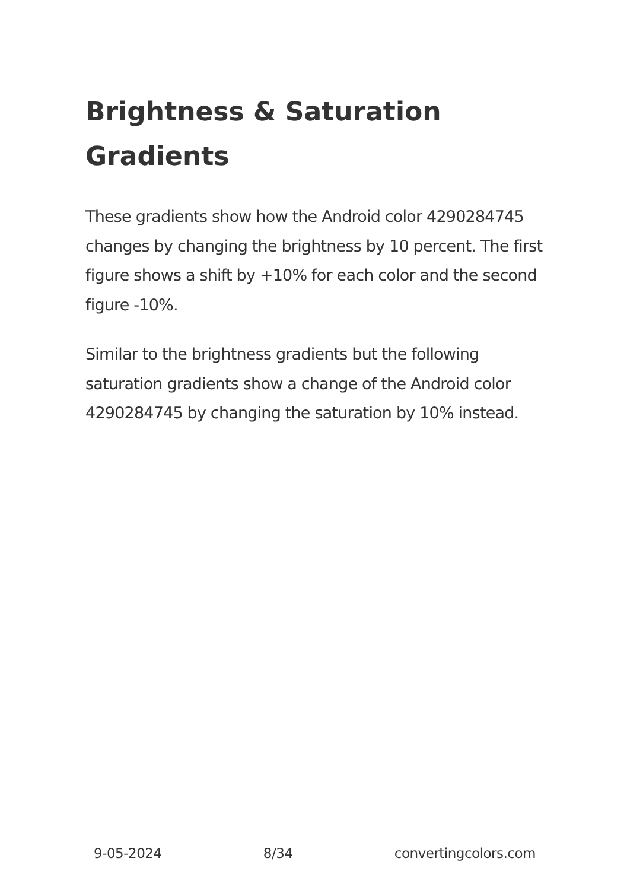Brightness & Saturation Gradients
These gradients show how the Android color 4290284745 changes by changing the brightness by 10 percent. The first figure shows a shift by +10% for each color and the second figure -10%.
Similar to the brightness gradients but the following saturation gradients show a change of the Android color 4290284745 by changing the saturation by 10% instead.
9-05-2024 8/34 convertingcolors.com